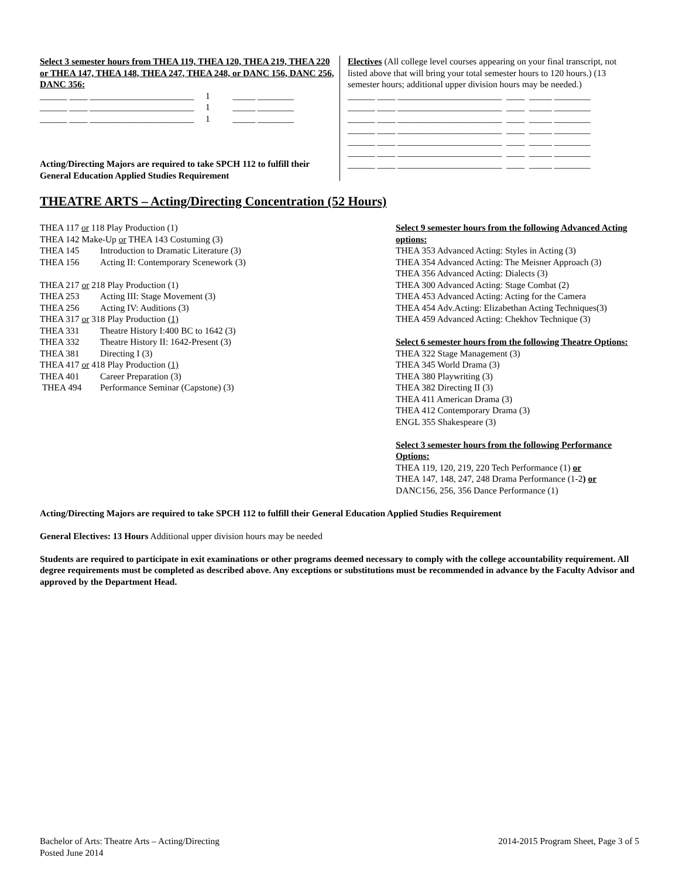Select 3 semester hours from THEA 119, THEA 120, THEA 219, THEA 220 or THEA 147, THEA 148, THEA 247, THEA 248, or DANC 156, DANC 256, DANC 356:
______ ____ _______________________ 1 _____ ________
______ ____ _______________________ 1 _____ ________
______ ____ _______________________ 1 _____ ________
Acting/Directing Majors are required to take SPCH 112 to fulfill their General Education Applied Studies Requirement
Electives (All college level courses appearing on your final transcript, not listed above that will bring your total semester hours to 120 hours.) (13 semester hours; additional upper division hours may be needed.)
______ ____ _______________________ ____ _____ ________
______ ____ _______________________ ____ _____ ________
______ ____ _______________________ ____ _____ ________
______ ____ _______________________ ____ _____ ________
______ ____ _______________________ ____ _____ ________
______ ____ _______________________ ____ _____ ________
______ ____ _______________________ ____ _____ ________
THEATRE ARTS – Acting/Directing Concentration (52 Hours)
THEA 117 or 118 Play Production (1)
THEA 142 Make-Up or THEA 143 Costuming (3)
THEA 145 Introduction to Dramatic Literature (3)
THEA 156 Acting II: Contemporary Scenework (3)
THEA 217 or 218 Play Production (1)
THEA 253 Acting III: Stage Movement (3)
THEA 256 Acting IV: Auditions (3)
THEA 317 or 318 Play Production (1)
THEA 331 Theatre History I:400 BC to 1642 (3)
THEA 332 Theatre History II: 1642-Present (3)
THEA 381 Directing I (3)
THEA 417 or 418 Play Production (1)
THEA 401 Career Preparation (3)
THEA 494 Performance Seminar (Capstone) (3)
Select 9 semester hours from the following Advanced Acting options:
THEA 353 Advanced Acting: Styles in Acting (3)
THEA 354 Advanced Acting: The Meisner Approach (3)
THEA 356 Advanced Acting: Dialects (3)
THEA 300 Advanced Acting: Stage Combat (2)
THEA 453 Advanced Acting: Acting for the Camera
THEA 454 Adv.Acting: Elizabethan Acting Techniques(3)
THEA 459 Advanced Acting: Chekhov Technique (3)
Select 6 semester hours from the following Theatre Options:
THEA 322 Stage Management (3)
THEA 345 World Drama (3)
THEA 380 Playwriting (3)
THEA 382 Directing II (3)
THEA 411 American Drama (3)
THEA 412 Contemporary Drama (3)
ENGL 355 Shakespeare (3)
Select 3 semester hours from the following Performance Options:
THEA 119, 120, 219, 220 Tech Performance (1) or
THEA 147, 148, 247, 248 Drama Performance (1-2) or
DANC156, 256, 356 Dance Performance (1)
Acting/Directing Majors are required to take SPCH 112 to fulfill their General Education Applied Studies Requirement
General Electives: 13 Hours Additional upper division hours may be needed
Students are required to participate in exit examinations or other programs deemed necessary to comply with the college accountability requirement. All degree requirements must be completed as described above. Any exceptions or substitutions must be recommended in advance by the Faculty Advisor and approved by the Department Head.
Bachelor of Arts: Theatre Arts – Acting/Directing
Posted June 2014
2014-2015 Program Sheet, Page 3 of 5